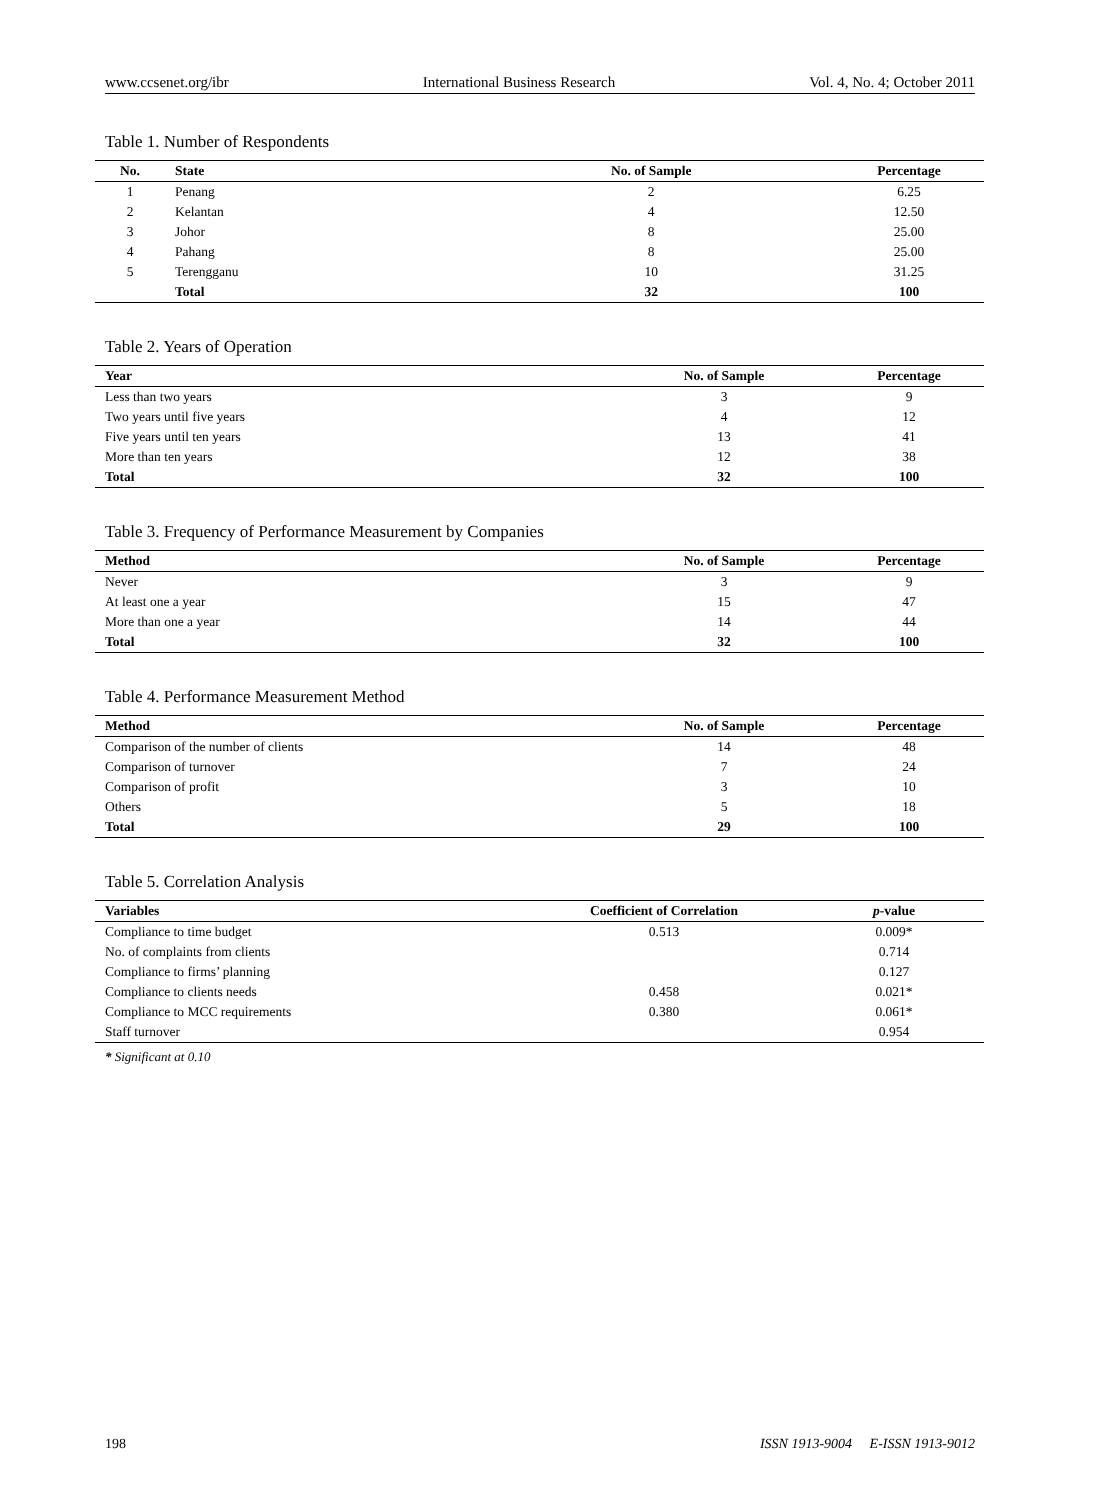www.ccsenet.org/ibr International Business Research Vol. 4, No. 4; October 2011
Table 1. Number of Respondents
| No. | State | No. of Sample | Percentage |
| --- | --- | --- | --- |
| 1 | Penang | 2 | 6.25 |
| 2 | Kelantan | 4 | 12.50 |
| 3 | Johor | 8 | 25.00 |
| 4 | Pahang | 8 | 25.00 |
| 5 | Terengganu | 10 | 31.25 |
| | Total | 32 | 100 |
Table 2. Years of Operation
| Year | No. of Sample | Percentage |
| --- | --- | --- |
| Less than two years | 3 | 9 |
| Two years until five years | 4 | 12 |
| Five years until ten years | 13 | 41 |
| More than ten years | 12 | 38 |
| Total | 32 | 100 |
Table 3. Frequency of Performance Measurement by Companies
| Method | No. of Sample | Percentage |
| --- | --- | --- |
| Never | 3 | 9 |
| At least one a year | 15 | 47 |
| More than one a year | 14 | 44 |
| Total | 32 | 100 |
Table 4. Performance Measurement Method
| Method | No. of Sample | Percentage |
| --- | --- | --- |
| Comparison of the number of clients | 14 | 48 |
| Comparison of turnover | 7 | 24 |
| Comparison of profit | 3 | 10 |
| Others | 5 | 18 |
| Total | 29 | 100 |
Table 5. Correlation Analysis
| Variables | Coefficient of Correlation | p -value |
| --- | --- | --- |
| Compliance to time budget | 0.513 | 0.009* |
| No. of complaints from clients | | 0.714 |
| Compliance to firms’ planning | | 0.127 |
| Compliance to clients needs | 0.458 | 0.021* |
| Compliance to MCC requirements | 0.380 | 0.061* |
| Staff turnover | | 0.954 |
* Significant at 0.10
198 ISSN 1913-9004 E-ISSN 1913-9012